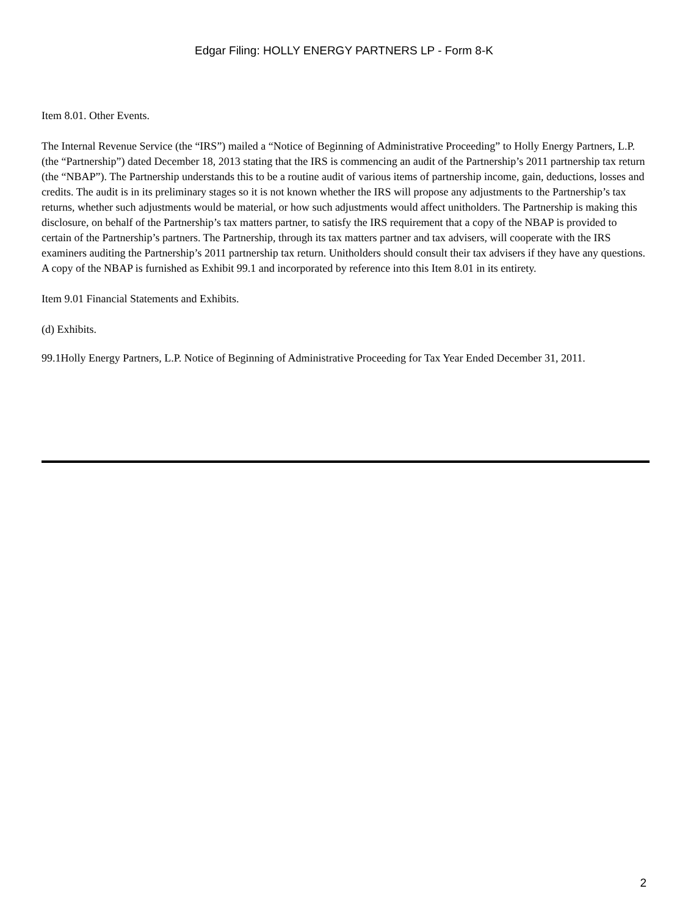Edgar Filing: HOLLY ENERGY PARTNERS LP - Form 8-K
Item 8.01. Other Events.
The Internal Revenue Service (the “IRS”) mailed a “Notice of Beginning of Administrative Proceeding” to Holly Energy Partners, L.P. (the “Partnership”) dated December 18, 2013 stating that the IRS is commencing an audit of the Partnership’s 2011 partnership tax return (the “NBAP”). The Partnership understands this to be a routine audit of various items of partnership income, gain, deductions, losses and credits. The audit is in its preliminary stages so it is not known whether the IRS will propose any adjustments to the Partnership’s tax returns, whether such adjustments would be material, or how such adjustments would affect unitholders. The Partnership is making this disclosure, on behalf of the Partnership’s tax matters partner, to satisfy the IRS requirement that a copy of the NBAP is provided to certain of the Partnership’s partners. The Partnership, through its tax matters partner and tax advisers, will cooperate with the IRS examiners auditing the Partnership’s 2011 partnership tax return. Unitholders should consult their tax advisers if they have any questions. A copy of the NBAP is furnished as Exhibit 99.1 and incorporated by reference into this Item 8.01 in its entirety.
Item 9.01 Financial Statements and Exhibits.
(d) Exhibits.
| 99.1 | Holly Energy Partners, L.P. Notice of Beginning of Administrative Proceeding for Tax Year Ended December 31, 2011. |
2